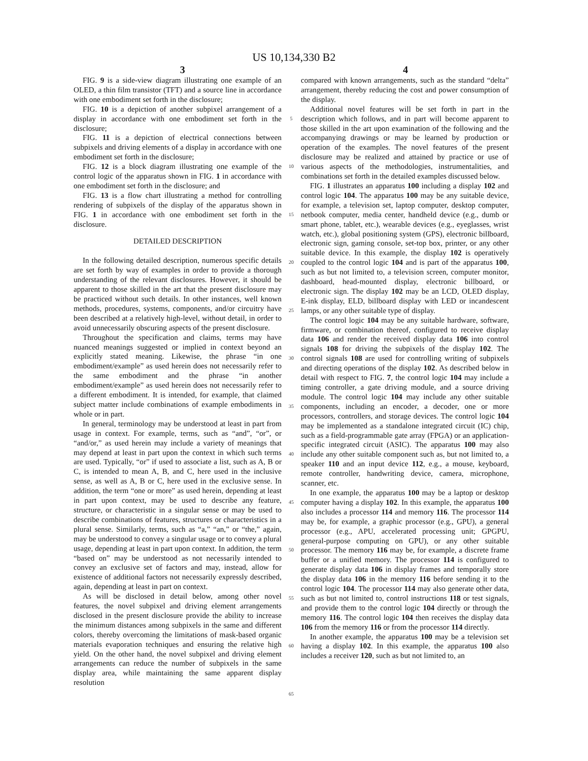US 10,134,330 B2
3 4
FIG. 9 is a side-view diagram illustrating one example of an OLED, a thin film transistor (TFT) and a source line in accordance with one embodiment set forth in the disclosure;
FIG. 10 is a depiction of another subpixel arrangement of a display in accordance with one embodiment set forth in the disclosure;
FIG. 11 is a depiction of electrical connections between subpixels and driving elements of a display in accordance with one embodiment set forth in the disclosure;
FIG. 12 is a block diagram illustrating one example of the control logic of the apparatus shown in FIG. 1 in accordance with one embodiment set forth in the disclosure; and
FIG. 13 is a flow chart illustrating a method for controlling rendering of subpixels of the display of the apparatus shown in FIG. 1 in accordance with one embodiment set forth in the disclosure.
DETAILED DESCRIPTION
In the following detailed description, numerous specific details are set forth by way of examples in order to provide a thorough understanding of the relevant disclosures. However, it should be apparent to those skilled in the art that the present disclosure may be practiced without such details. In other instances, well known methods, procedures, systems, components, and/or circuitry have been described at a relatively high-level, without detail, in order to avoid unnecessarily obscuring aspects of the present disclosure.
Throughout the specification and claims, terms may have nuanced meanings suggested or implied in context beyond an explicitly stated meaning. Likewise, the phrase “in one embodiment/example” as used herein does not necessarily refer to the same embodiment and the phrase “in another embodiment/example” as used herein does not necessarily refer to a different embodiment. It is intended, for example, that claimed subject matter include combinations of example embodiments in whole or in part.
In general, terminology may be understood at least in part from usage in context. For example, terms, such as “and”, “or”, or “and/or,” as used herein may include a variety of meanings that may depend at least in part upon the context in which such terms are used. Typically, “or” if used to associate a list, such as A, B or C, is intended to mean A, B, and C, here used in the inclusive sense, as well as A, B or C, here used in the exclusive sense. In addition, the term “one or more” as used herein, depending at least in part upon context, may be used to describe any feature, structure, or characteristic in a singular sense or may be used to describe combinations of features, structures or characteristics in a plural sense. Similarly, terms, such as “a,” “an,” or “the,” again, may be understood to convey a singular usage or to convey a plural usage, depending at least in part upon context. In addition, the term “based on” may be understood as not necessarily intended to convey an exclusive set of factors and may, instead, allow for existence of additional factors not necessarily expressly described, again, depending at least in part on context.
As will be disclosed in detail below, among other novel features, the novel subpixel and driving element arrangements disclosed in the present disclosure provide the ability to increase the minimum distances among subpixels in the same and different colors, thereby overcoming the limitations of mask-based organic materials evaporation techniques and ensuring the relative high yield. On the other hand, the novel subpixel and driving element arrangements can reduce the number of subpixels in the same display area, while maintaining the same apparent display resolution
5
10
15
20
25
30
35
40
45
50
55
60
65
compared with known arrangements, such as the standard “delta” arrangement, thereby reducing the cost and power consumption of the display.
Additional novel features will be set forth in part in the description which follows, and in part will become apparent to those skilled in the art upon examination of the following and the accompanying drawings or may be learned by production or operation of the examples. The novel features of the present disclosure may be realized and attained by practice or use of various aspects of the methodologies, instrumentalities, and combinations set forth in the detailed examples discussed below.
FIG. 1 illustrates an apparatus 100 including a display 102 and control logic 104. The apparatus 100 may be any suitable device, for example, a television set, laptop computer, desktop computer, netbook computer, media center, handheld device (e.g., dumb or smart phone, tablet, etc.), wearable devices (e.g., eyeglasses, wrist watch, etc.), global positioning system (GPS), electronic billboard, electronic sign, gaming console, set-top box, printer, or any other suitable device. In this example, the display 102 is operatively coupled to the control logic 104 and is part of the apparatus 100, such as but not limited to, a television screen, computer monitor, dashboard, head-mounted display, electronic billboard, or electronic sign. The display 102 may be an LCD, OLED display, E-ink display, ELD, billboard display with LED or incandescent lamps, or any other suitable type of display.
The control logic 104 may be any suitable hardware, software, firmware, or combination thereof, configured to receive display data 106 and render the received display data 106 into control signals 108 for driving the subpixels of the display 102. The control signals 108 are used for controlling writing of subpixels and directing operations of the display 102. As described below in detail with respect to FIG. 7, the control logic 104 may include a timing controller, a gate driving module, and a source driving module. The control logic 104 may include any other suitable components, including an encoder, a decoder, one or more processors, controllers, and storage devices. The control logic 104 may be implemented as a standalone integrated circuit (IC) chip, such as a field-programmable gate array (FPGA) or an application-specific integrated circuit (ASIC). The apparatus 100 may also include any other suitable component such as, but not limited to, a speaker 110 and an input device 112, e.g., a mouse, keyboard, remote controller, handwriting device, camera, microphone, scanner, etc.
In one example, the apparatus 100 may be a laptop or desktop computer having a display 102. In this example, the apparatus 100 also includes a processor 114 and memory 116. The processor 114 may be, for example, a graphic processor (e.g., GPU), a general processor (e.g., APU, accelerated processing unit; GPGPU, general-purpose computing on GPU), or any other suitable processor. The memory 116 may be, for example, a discrete frame buffer or a unified memory. The processor 114 is configured to generate display data 106 in display frames and temporally store the display data 106 in the memory 116 before sending it to the control logic 104. The processor 114 may also generate other data, such as but not limited to, control instructions 118 or test signals, and provide them to the control logic 104 directly or through the memory 116. The control logic 104 then receives the display data 106 from the memory 116 or from the processor 114 directly.
In another example, the apparatus 100 may be a television set having a display 102. In this example, the apparatus 100 also includes a receiver 120, such as but not limited to, an